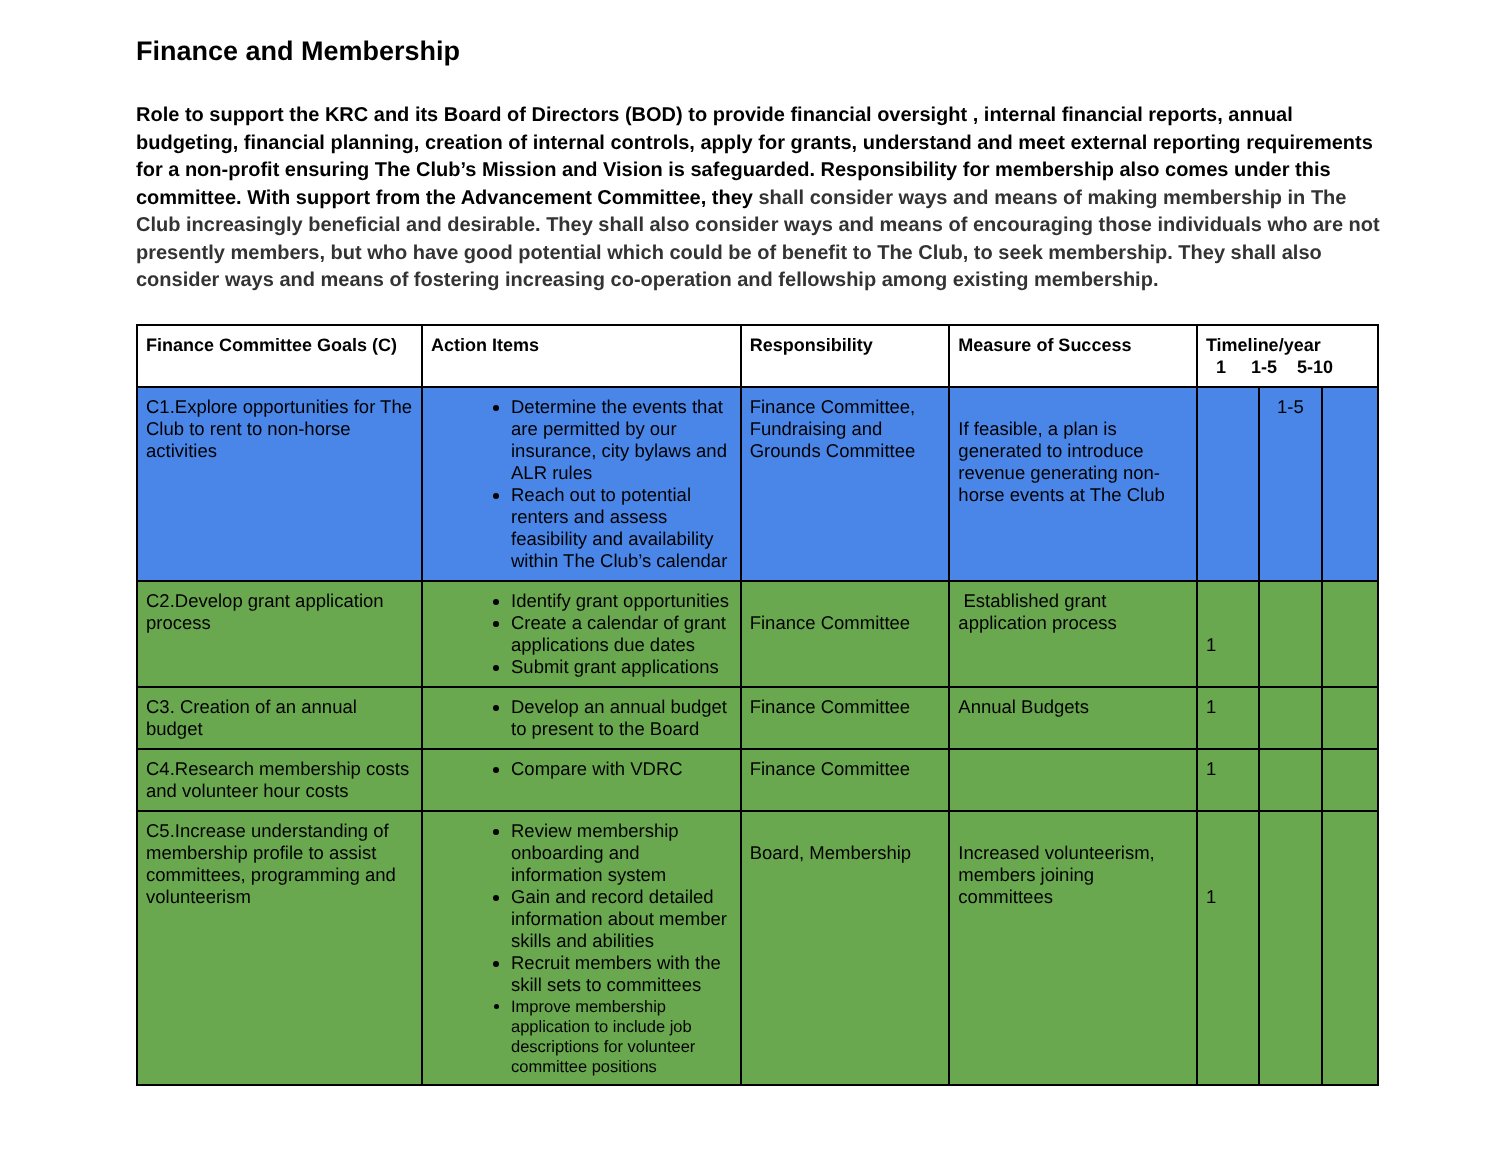Finance and Membership
Role to support the KRC and its Board of Directors (BOD) to provide financial oversight , internal financial reports, annual budgeting, financial planning, creation of internal controls, apply for grants, understand and meet external reporting requirements for a non-profit ensuring The Club’s Mission and Vision is safeguarded. Responsibility for membership also comes under this committee. With support from the Advancement Committee, they shall consider ways and means of making membership in The Club increasingly beneficial and desirable. They shall also consider ways and means of encouraging those individuals who are not presently members, but who have good potential which could be of benefit to The Club, to seek membership. They shall also consider ways and means of fostering increasing co-operation and fellowship among existing membership.
| Finance Committee Goals (C) | Action Items | Responsibility | Measure of Success | Timeline/year 1 1-5 5-10 | | |
| --- | --- | --- | --- | --- | --- | --- |
| C1.Explore opportunities for The Club to rent to non-horse activities | Determine the events that are permitted by our insurance, city bylaws and ALR rules Reach out to potential renters and assess feasibility and availability within The Club’s calendar | Finance Committee, Fundraising and Grounds Committee | If feasible, a plan is generated to introduce revenue generating non-horse events at The Club | | 1-5 | |
| C2.Develop grant application process | Identify grant opportunities Create a calendar of grant applications due dates Submit grant applications | Finance Committee | Established grant application process | 1 | | |
| C3. Creation of an annual budget | Develop an annual budget to present to the Board | Finance Committee | Annual Budgets | 1 | | |
| C4.Research membership costs and volunteer hour costs | Compare with VDRC | Finance Committee | | 1 | | |
| C5.Increase understanding of membership profile to assist committees, programming and volunteerism | Review membership onboarding and information system Gain and record detailed information about member skills and abilities Recruit members with the skill sets to committees Improve membership application to include job descriptions for volunteer committee positions | Board, Membership | Increased volunteerism, members joining committees | 1 | | |